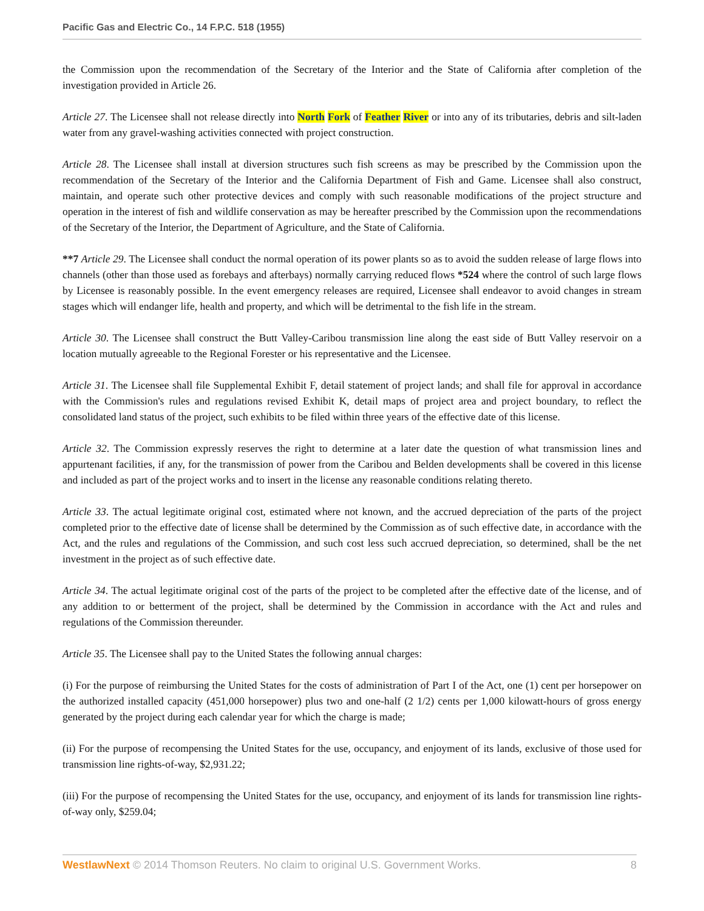Pacific Gas and Electric Co., 14 F.P.C. 518 (1955)
the Commission upon the recommendation of the Secretary of the Interior and the State of California after completion of the investigation provided in Article 26.
Article 27. The Licensee shall not release directly into North Fork of Feather River or into any of its tributaries, debris and silt-laden water from any gravel-washing activities connected with project construction.
Article 28. The Licensee shall install at diversion structures such fish screens as may be prescribed by the Commission upon the recommendation of the Secretary of the Interior and the California Department of Fish and Game. Licensee shall also construct, maintain, and operate such other protective devices and comply with such reasonable modifications of the project structure and operation in the interest of fish and wildlife conservation as may be hereafter prescribed by the Commission upon the recommendations of the Secretary of the Interior, the Department of Agriculture, and the State of California.
**7 Article 29. The Licensee shall conduct the normal operation of its power plants so as to avoid the sudden release of large flows into channels (other than those used as forebays and afterbays) normally carrying reduced flows *524 where the control of such large flows by Licensee is reasonably possible. In the event emergency releases are required, Licensee shall endeavor to avoid changes in stream stages which will endanger life, health and property, and which will be detrimental to the fish life in the stream.
Article 30. The Licensee shall construct the Butt Valley-Caribou transmission line along the east side of Butt Valley reservoir on a location mutually agreeable to the Regional Forester or his representative and the Licensee.
Article 31. The Licensee shall file Supplemental Exhibit F, detail statement of project lands; and shall file for approval in accordance with the Commission's rules and regulations revised Exhibit K, detail maps of project area and project boundary, to reflect the consolidated land status of the project, such exhibits to be filed within three years of the effective date of this license.
Article 32. The Commission expressly reserves the right to determine at a later date the question of what transmission lines and appurtenant facilities, if any, for the transmission of power from the Caribou and Belden developments shall be covered in this license and included as part of the project works and to insert in the license any reasonable conditions relating thereto.
Article 33. The actual legitimate original cost, estimated where not known, and the accrued depreciation of the parts of the project completed prior to the effective date of license shall be determined by the Commission as of such effective date, in accordance with the Act, and the rules and regulations of the Commission, and such cost less such accrued depreciation, so determined, shall be the net investment in the project as of such effective date.
Article 34. The actual legitimate original cost of the parts of the project to be completed after the effective date of the license, and of any addition to or betterment of the project, shall be determined by the Commission in accordance with the Act and rules and regulations of the Commission thereunder.
Article 35. The Licensee shall pay to the United States the following annual charges:
(i) For the purpose of reimbursing the United States for the costs of administration of Part I of the Act, one (1) cent per horsepower on the authorized installed capacity (451,000 horsepower) plus two and one-half (2 1/2) cents per 1,000 kilowatt-hours of gross energy generated by the project during each calendar year for which the charge is made;
(ii) For the purpose of recompensing the United States for the use, occupancy, and enjoyment of its lands, exclusive of those used for transmission line rights-of-way, $2,931.22;
(iii) For the purpose of recompensing the United States for the use, occupancy, and enjoyment of its lands for transmission line rights-of-way only, $259.04;
WestlawNext © 2014 Thomson Reuters. No claim to original U.S. Government Works. 8